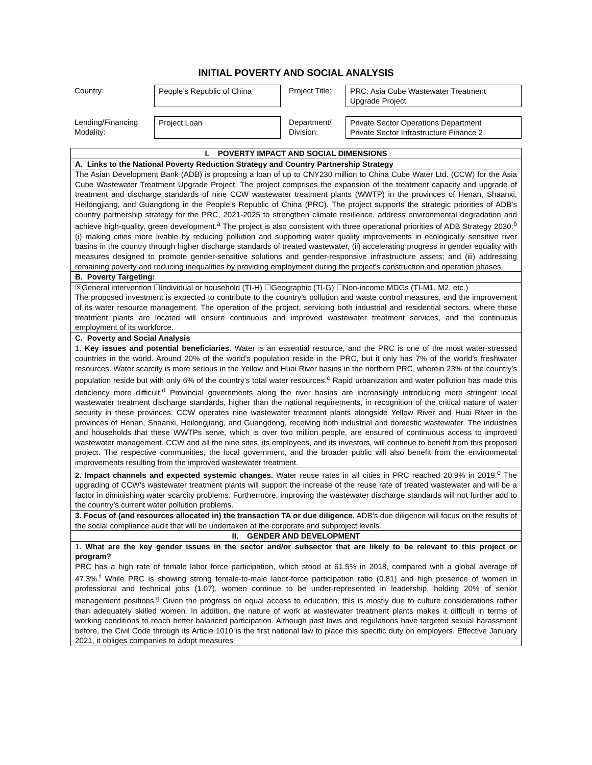INITIAL POVERTY AND SOCIAL ANALYSIS
| Country: | People’s Republic of China | Project Title: | PRC: Asia Cube Wastewater Treatment Upgrade Project |
| Lending/Financing Modality: | Project Loan | Department/ Division: | Private Sector Operations Department Private Sector Infrastructure Finance 2 |
| I. POVERTY IMPACT AND SOCIAL DIMENSIONS |
| A. Links to the National Poverty Reduction Strategy and Country Partnership Strategy |
| The Asian Development Bank (ADB) is proposing a loan of up to CNY230 million to China Cube Water Ltd. (CCW) for the Asia Cube Wastewater Treatment Upgrade Project. The project comprises the expansion of the treatment capacity and upgrade of treatment and discharge standards of nine CCW wastewater treatment plants (WWTP) in the provinces of Henan, Shaanxi, Heilongjiang, and Guangdong in the People’s Republic of China (PRC). The project supports the strategic priorities of ADB’s country partnership strategy for the PRC, 2021-2025 to strengthen climate resilience, address environmental degradation and achieve high-quality, green development.<sup>a</sup> The project is also consistent with three operational priorities of ADB Strategy 2030:<sup>b</sup> (i) making cities more livable by reducing pollution and supporting water quality improvements in ecologically sensitive river basins in the country through higher discharge standards of treated wastewater, (ii) accelerating progress in gender equality with measures designed to promote gender-sensitive solutions and gender-responsive infrastructure assets; and (iii) addressing remaining poverty and reducing inequalities by providing employment during the project’s construction and operation phases. |
| B. Poverty Targeting: |
| ☒General intervention ☐Individual or household (TI-H) ☐Geographic (TI-G) ☐Non-income MDGs (TI-M1, M2, etc.) The proposed investment is expected to contribute to the country’s pollution and waste control measures, and the improvement of its water resource management. The operation of the project, servicing both industrial and residential sectors, where these treatment plants are located will ensure continuous and improved wastewater treatment services, and the continuous employment of its workforce. |
| C. Poverty and Social Analysis |
| 1. Key issues and potential beneficiaries. Water is an essential resource, and the PRC is one of the most water-stressed countries in the world. Around 20% of the world’s population reside in the PRC, but it only has 7% of the world’s freshwater resources. Water scarcity is more serious in the Yellow and Huai River basins in the northern PRC, wherein 23% of the country’s population reside but with only 6% of the country’s total water resources.<sup>c</sup> Rapid urbanization and water pollution has made this deficiency more difficult.<sup>d</sup> Provincial governments along the river basins are increasingly introducing more stringent local wastewater treatment discharge standards, higher than the national requirements, in recognition of the critical nature of water security in these provinces. CCW operates nine wastewater treatment plants alongside Yellow River and Huai River in the provinces of Henan, Shaanxi, Heilongjiang, and Guangdong, receiving both industrial and domestic wastewater. The industries and households that these WWTPs serve, which is over two million people, are ensured of continuous access to improved wastewater management. CCW and all the nine sites, its employees, and its investors, will continue to benefit from this proposed project. The respective communities, the local government, and the broader public will also benefit from the environmental improvements resulting from the improved wastewater treatment. |
| 2. Impact channels and expected systemic changes. Water reuse rates in all cities in PRC reached 20.9% in 2019.<sup>e</sup> The upgrading of CCW’s wastewater treatment plants will support the increase of the reuse rate of treated wastewater and will be a factor in diminishing water scarcity problems. Furthermore, improving the wastewater discharge standards will not further add to the country’s current water pollution problems. |
| 3. Focus of (and resources allocated in) the transaction TA or due diligence. ADB’s due diligence will focus on the results of the social compliance audit that will be undertaken at the corporate and subproject levels. |
| II. GENDER AND DEVELOPMENT |
| 1. What are the key gender issues in the sector and/or subsector that are likely to be relevant to this project or program? PRC has a high rate of female labor force participation, which stood at 61.5% in 2018, compared with a global average of 47.3%.<sup>f</sup> While PRC is showing strong female-to-male labor-force participation ratio (0.81) and high presence of women in professional and technical jobs (1.07), women continue to be under-represented in leadership, holding 20% of senior management positions.<sup>g</sup> Given the progress on equal access to education, this is mostly due to culture considerations rather than adequately skilled women. In addition, the nature of work at wastewater treatment plants makes it difficult in terms of working conditions to reach better balanced participation. Although past laws and regulations have targeted sexual harassment before, the Civil Code through its Article 1010 is the first national law to place this specific duty on employers. Effective January 2021, it obliges companies to adopt measures |